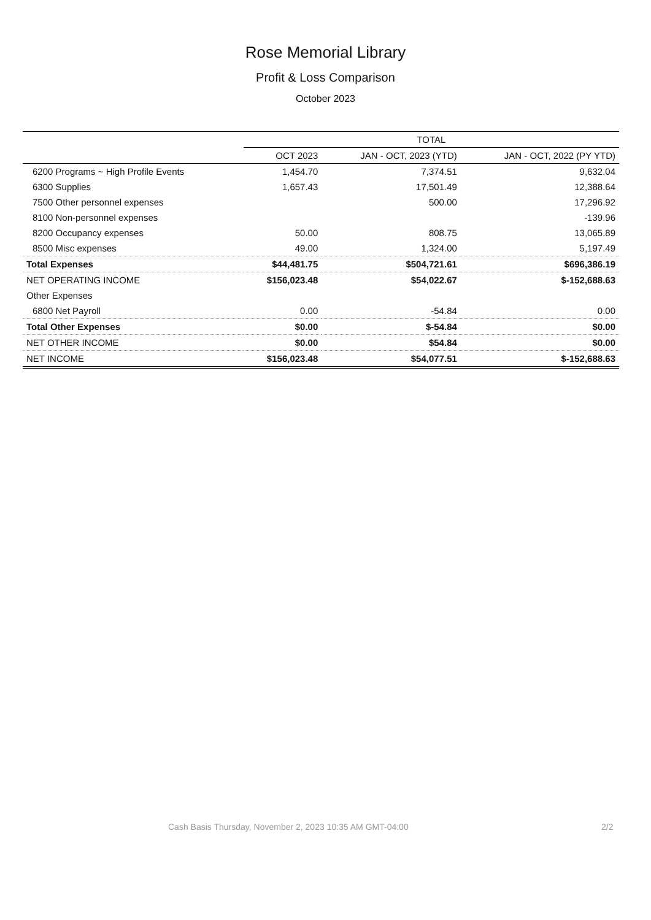Rose Memorial Library
Profit & Loss Comparison
October 2023
| | TOTAL | | |
| --- | --- | --- | --- |
| | OCT 2023 | JAN - OCT, 2023 (YTD) | JAN - OCT, 2022 (PY YTD) |
| 6200 Programs ~ High Profile Events | 1,454.70 | 7,374.51 | 9,632.04 |
| 6300 Supplies | 1,657.43 | 17,501.49 | 12,388.64 |
| 7500 Other personnel expenses | | 500.00 | 17,296.92 |
| 8100 Non-personnel expenses | | | -139.96 |
| 8200 Occupancy expenses | 50.00 | 808.75 | 13,065.89 |
| 8500 Misc expenses | 49.00 | 1,324.00 | 5,197.49 |
| Total Expenses | $44,481.75 | $504,721.61 | $696,386.19 |
| NET OPERATING INCOME | $156,023.48 | $54,022.67 | $-152,688.63 |
| Other Expenses | | | |
| 6800 Net Payroll | 0.00 | -54.84 | 0.00 |
| Total Other Expenses | $0.00 | $-54.84 | $0.00 |
| NET OTHER INCOME | $0.00 | $54.84 | $0.00 |
| NET INCOME | $156,023.48 | $54,077.51 | $-152,688.63 |
Cash Basis Thursday, November 2, 2023 10:35 AM GMT-04:00 2/2